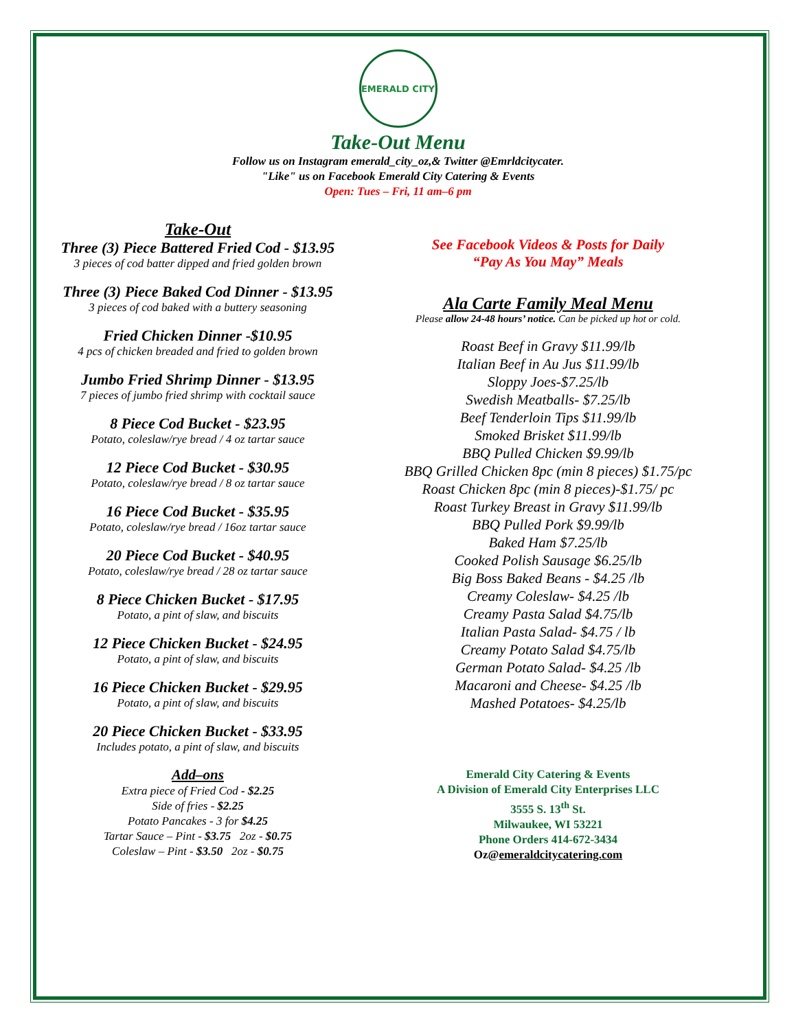EMERALD CITY
Take-Out Menu
Follow us on Instagram emerald_city_oz,& Twitter @Emrldcitycater.
"Like" us on Facebook Emerald City Catering & Events
Open: Tues – Fri, 11 am–6 pm
Take-Out
Three (3) Piece Battered Fried Cod - $13.95
3 pieces of cod batter dipped and fried golden brown
Three (3) Piece Baked Cod Dinner - $13.95
3 pieces of cod baked with a buttery seasoning
Fried Chicken Dinner -$10.95
4 pcs of chicken breaded and fried to golden brown
Jumbo Fried Shrimp Dinner - $13.95
7 pieces of jumbo fried shrimp with cocktail sauce
8 Piece Cod Bucket - $23.95
Potato, coleslaw/rye bread / 4 oz tartar sauce
12 Piece Cod Bucket - $30.95
Potato, coleslaw/rye bread / 8 oz tartar sauce
16 Piece Cod Bucket - $35.95
Potato, coleslaw/rye bread / 16oz tartar sauce
20 Piece Cod Bucket - $40.95
Potato, coleslaw/rye bread / 28 oz tartar sauce
8 Piece Chicken Bucket - $17.95
Potato, a pint of slaw, and biscuits
12 Piece Chicken Bucket - $24.95
Potato, a pint of slaw, and biscuits
16 Piece Chicken Bucket - $29.95
Potato, a pint of slaw, and biscuits
20 Piece Chicken Bucket - $33.95
Includes potato, a pint of slaw, and biscuits
Add–ons
Extra piece of Fried Cod - $2.25
Side of fries - $2.25
Potato Pancakes - 3 for $4.25
Tartar Sauce – Pint - $3.75 2oz - $0.75
Coleslaw – Pint - $3.50 2oz - $0.75
See Facebook Videos & Posts for Daily
“Pay As You May” Meals
Ala Carte Family Meal Menu
Please allow 24-48 hours’ notice. Can be picked up hot or cold.
Roast Beef in Gravy $11.99/lb
Italian Beef in Au Jus $11.99/lb
Sloppy Joes-$7.25/lb
Swedish Meatballs- $7.25/lb
Beef Tenderloin Tips $11.99/lb
Smoked Brisket $11.99/lb
BBQ Pulled Chicken $9.99/lb
BBQ Grilled Chicken 8pc (min 8 pieces) $1.75/pc
Roast Chicken 8pc (min 8 pieces)-$1.75/ pc
Roast Turkey Breast in Gravy $11.99/lb
BBQ Pulled Pork $9.99/lb
Baked Ham $7.25/lb
Cooked Polish Sausage $6.25/lb
Big Boss Baked Beans - $4.25 /lb
Creamy Coleslaw- $4.25 /lb
Creamy Pasta Salad $4.75/lb
Italian Pasta Salad- $4.75 / lb
Creamy Potato Salad $4.75/lb
German Potato Salad- $4.25 /lb
Macaroni and Cheese- $4.25 /lb
Mashed Potatoes- $4.25/lb
Emerald City Catering & Events
A Division of Emerald City Enterprises LLC
3555 S. 13<sup>th</sup> St.
Milwaukee, WI 53221
Phone Orders 414-672-3434
Oz@emeraldcitycatering.com